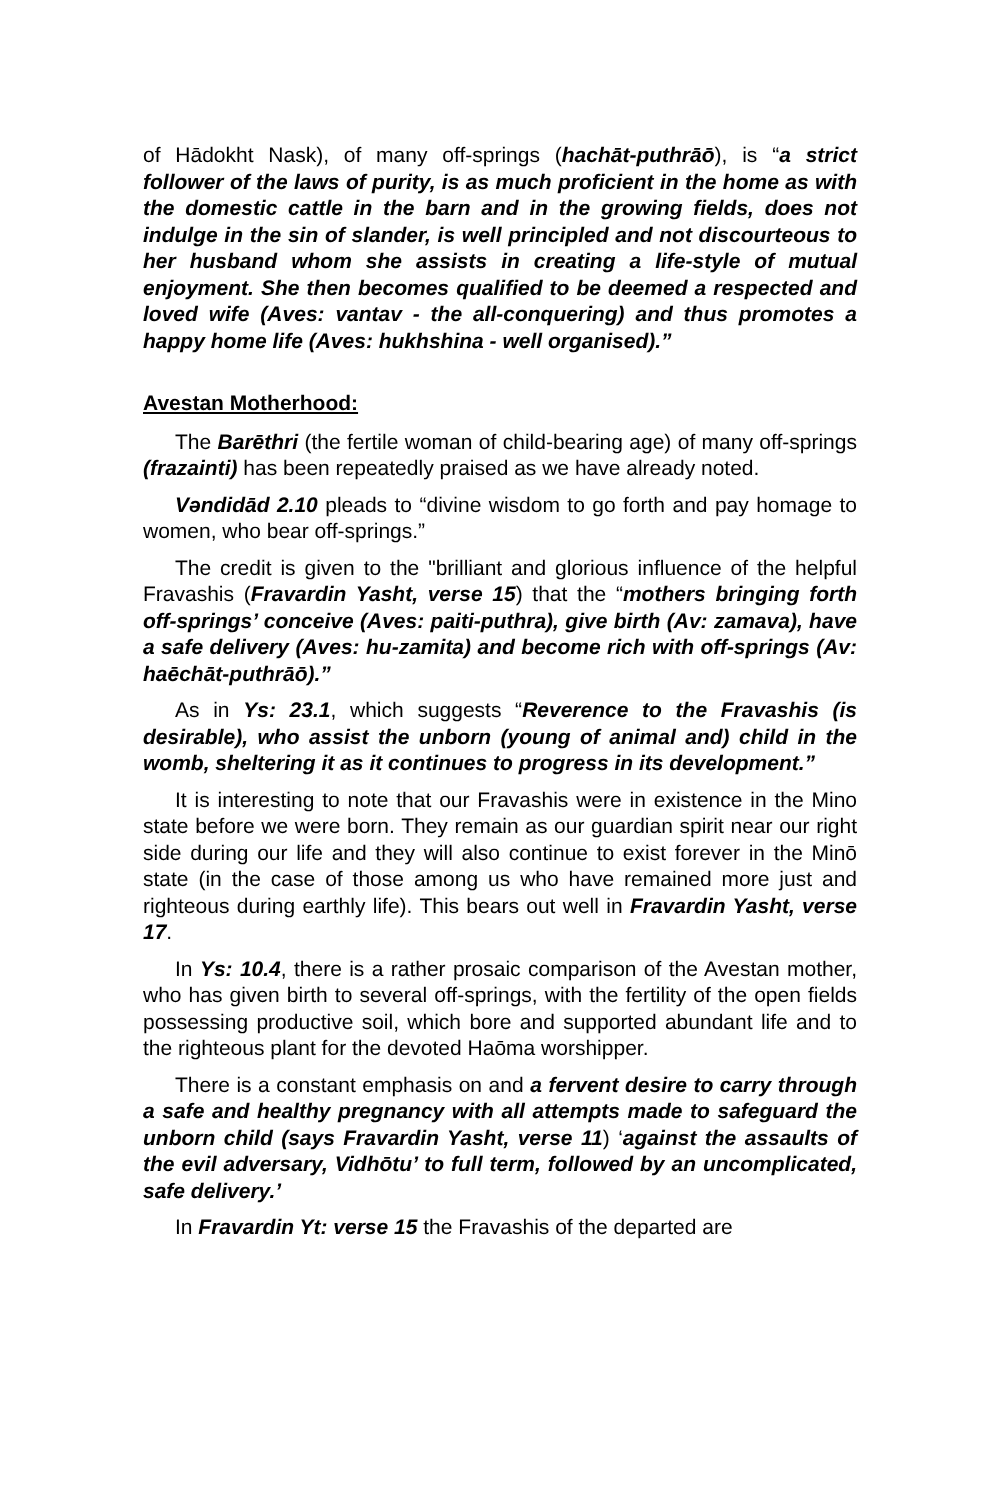of Hādokht Nask), of many off-springs (hachāt-puthrāō), is “a strict follower of the laws of purity, is as much proficient in the home as with the domestic cattle in the barn and in the growing fields, does not indulge in the sin of slander, is well principled and not discourteous to her husband whom she assists in creating a life-style of mutual enjoyment. She then becomes qualified to be deemed a respected and loved wife (Aves: vantav - the all-conquering) and thus promotes a happy home life (Aves: hukhshina - well organised).”
Avestan Motherhood:
The Barēthri (the fertile woman of child-bearing age) of many off-springs (frazainti) has been repeatedly praised as we have already noted.
Vəndidād 2.10 pleads to “divine wisdom to go forth and pay homage to women, who bear off-springs.”
The credit is given to the "brilliant and glorious influence of the helpful Fravashis (Fravardin Yasht, verse 15) that the “mothers bringing forth off-springs’ conceive (Aves: paiti-puthra), give birth (Av: zamava), have a safe delivery (Aves: hu-zamita) and become rich with off-springs (Av: haēchāt-puthrāō).”
As in Ys: 23.1, which suggests “Reverence to the Fravashis (is desirable), who assist the unborn (young of animal and) child in the womb, sheltering it as it continues to progress in its development.”
It is interesting to note that our Fravashis were in existence in the Mino state before we were born. They remain as our guardian spirit near our right side during our life and they will also continue to exist forever in the Minō state (in the case of those among us who have remained more just and righteous during earthly life). This bears out well in Fravardin Yasht, verse 17.
In Ys: 10.4, there is a rather prosaic comparison of the Avestan mother, who has given birth to several off-springs, with the fertility of the open fields possessing productive soil, which bore and supported abundant life and to the righteous plant for the devoted Haōma worshipper.
There is a constant emphasis on and a fervent desire to carry through a safe and healthy pregnancy with all attempts made to safeguard the unborn child (says Fravardin Yasht, verse 11) ‘against the assaults of the evil adversary, Vidhōtu’ to full term, followed by an uncomplicated, safe delivery.’
In Fravardin Yt: verse 15 the Fravashis of the departed are